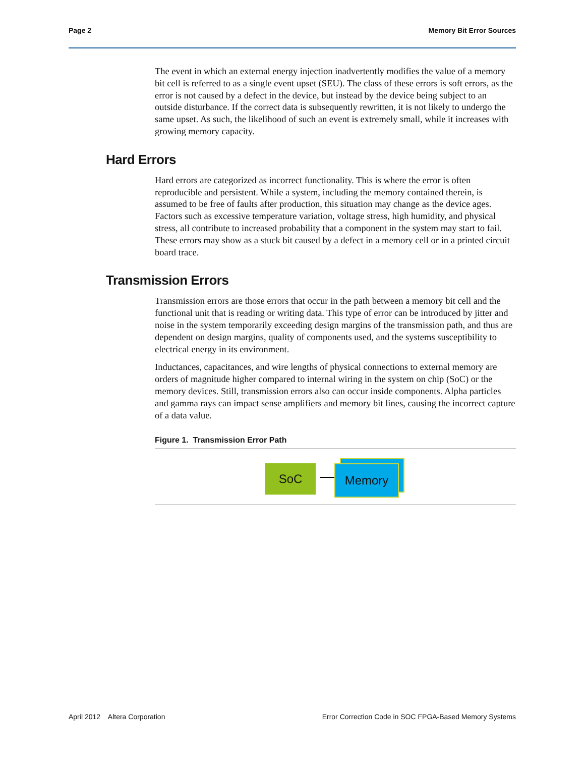Page 2 Memory Bit Error Sources
The event in which an external energy injection inadvertently modifies the value of a memory bit cell is referred to as a single event upset (SEU). The class of these errors is soft errors, as the error is not caused by a defect in the device, but instead by the device being subject to an outside disturbance. If the correct data is subsequently rewritten, it is not likely to undergo the same upset. As such, the likelihood of such an event is extremely small, while it increases with growing memory capacity.
Hard Errors
Hard errors are categorized as incorrect functionality. This is where the error is often reproducible and persistent. While a system, including the memory contained therein, is assumed to be free of faults after production, this situation may change as the device ages. Factors such as excessive temperature variation, voltage stress, high humidity, and physical stress, all contribute to increased probability that a component in the system may start to fail. These errors may show as a stuck bit caused by a defect in a memory cell or in a printed circuit board trace.
Transmission Errors
Transmission errors are those errors that occur in the path between a memory bit cell and the functional unit that is reading or writing data. This type of error can be introduced by jitter and noise in the system temporarily exceeding design margins of the transmission path, and thus are dependent on design margins, quality of components used, and the systems susceptibility to electrical energy in its environment.
Inductances, capacitances, and wire lengths of physical connections to external memory are orders of magnitude higher compared to internal wiring in the system on chip (SoC) or the memory devices. Still, transmission errors also can occur inside components. Alpha particles and gamma rays can impact sense amplifiers and memory bit lines, causing the incorrect capture of a data value.
Figure 1. Transmission Error Path
SoC Memory
April 2012 Altera Corporation Error Correction Code in SOC FPGA-Based Memory Systems